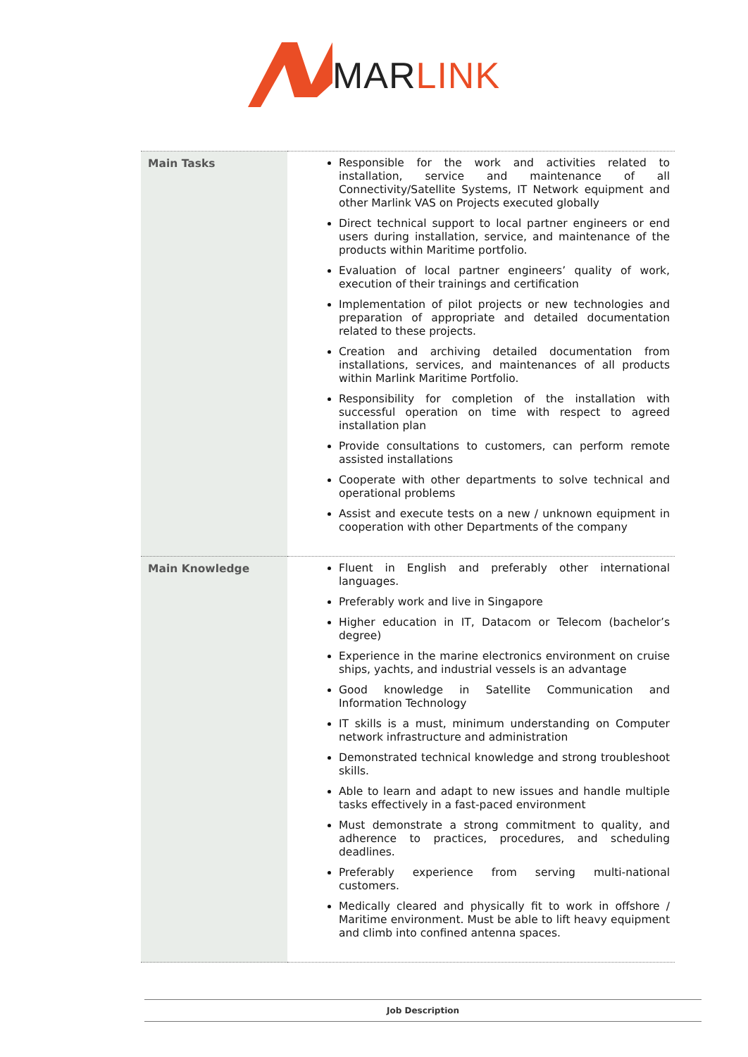MAR LINK
| Main Tasks | Responsible for the work and activities related to installation, service and maintenance of all Connectivity/Satellite Systems, IT Network equipment and other Marlink VAS on Projects executed globally Direct technical support to local partner engineers or end users during installation, service, and maintenance of the products within Maritime portfolio. Evaluation of local partner engineers’ quality of work, execution of their trainings and certification Implementation of pilot projects or new technologies and preparation of appropriate and detailed documentation related to these projects. Creation and archiving detailed documentation from installations, services, and maintenances of all products within Marlink Maritime Portfolio. Responsibility for completion of the installation with successful operation on time with respect to agreed installation plan Provide consultations to customers, can perform remote assisted installations Cooperate with other departments to solve technical and operational problems Assist and execute tests on a new / unknown equipment in cooperation with other Departments of the company |
| Main Knowledge | Fluent in English and preferably other international languages. Preferably work and live in Singapore Higher education in IT, Datacom or Telecom (bachelor’s degree) Experience in the marine electronics environment on cruise ships, yachts, and industrial vessels is an advantage Good knowledge in Satellite Communication and Information Technology IT skills is a must, minimum understanding on Computer network infrastructure and administration Demonstrated technical knowledge and strong troubleshoot skills. Able to learn and adapt to new issues and handle multiple tasks effectively in a fast-paced environment Must demonstrate a strong commitment to quality, and adherence to practices, procedures, and scheduling deadlines. Preferably experience from serving multi-national customers. Medically cleared and physically fit to work in offshore / Maritime environment. Must be able to lift heavy equipment and climb into confined antenna spaces. |
Job Description